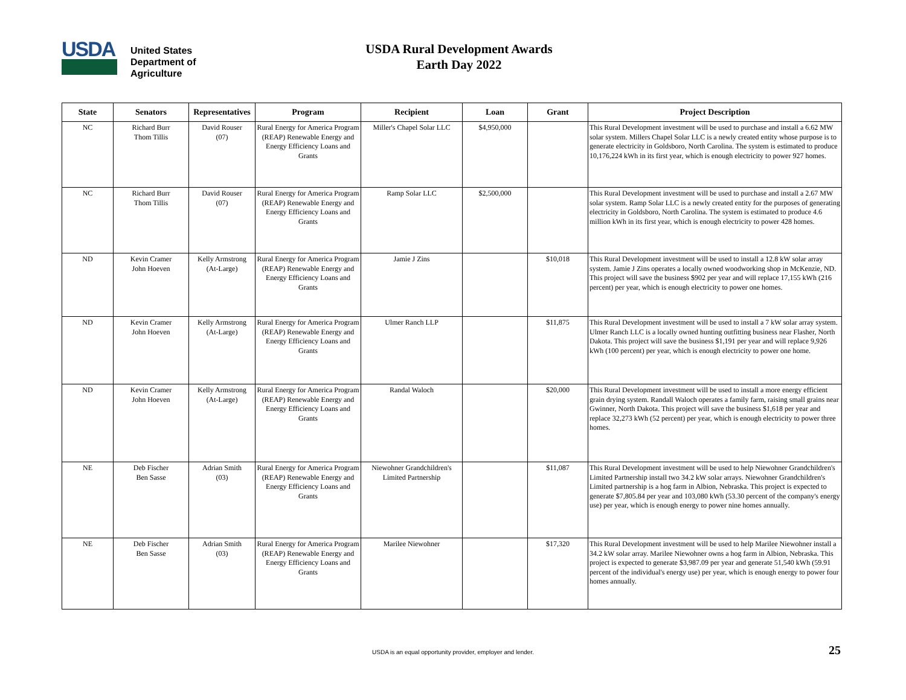USDA
United States
Department of
Agriculture
USDA Rural Development Awards
Earth Day 2022
| State | Senators | Representatives | Program | Recipient | Loan | Grant | Project Description |
| --- | --- | --- | --- | --- | --- | --- | --- |
| NC | Richard Burr Thom Tillis | David Rouser (07) | Rural Energy for America Program (REAP) Renewable Energy and Energy Efficiency Loans and Grants | Miller's Chapel Solar LLC | $4,950,000 | | This Rural Development investment will be used to purchase and install a 6.62 MW solar system. Millers Chapel Solar LLC is a newly created entity whose purpose is to generate electricity in Goldsboro, North Carolina. The system is estimated to produce 10,176,224 kWh in its first year, which is enough electricity to power 927 homes. |
| NC | Richard Burr Thom Tillis | David Rouser (07) | Rural Energy for America Program (REAP) Renewable Energy and Energy Efficiency Loans and Grants | Ramp Solar LLC | $2,500,000 | | This Rural Development investment will be used to purchase and install a 2.67 MW solar system. Ramp Solar LLC is a newly created entity for the purposes of generating electricity in Goldsboro, North Carolina. The system is estimated to produce 4.6 million kWh in its first year, which is enough electricity to power 428 homes. |
| ND | Kevin Cramer John Hoeven | Kelly Armstrong (At-Large) | Rural Energy for America Program (REAP) Renewable Energy and Energy Efficiency Loans and Grants | Jamie J Zins | | $10,018 | This Rural Development investment will be used to install a 12.8 kW solar array system. Jamie J Zins operates a locally owned woodworking shop in McKenzie, ND. This project will save the business $902 per year and will replace 17,155 kWh (216 percent) per year, which is enough electricity to power one homes. |
| ND | Kevin Cramer John Hoeven | Kelly Armstrong (At-Large) | Rural Energy for America Program (REAP) Renewable Energy and Energy Efficiency Loans and Grants | Ulmer Ranch LLP | | $11,875 | This Rural Development investment will be used to install a 7 kW solar array system. Ulmer Ranch LLC is a locally owned hunting outfitting business near Flasher, North Dakota. This project will save the business $1,191 per year and will replace 9,926 kWh (100 percent) per year, which is enough electricity to power one home. |
| ND | Kevin Cramer John Hoeven | Kelly Armstrong (At-Large) | Rural Energy for America Program (REAP) Renewable Energy and Energy Efficiency Loans and Grants | Randal Waloch | | $20,000 | This Rural Development investment will be used to install a more energy efficient grain drying system. Randall Waloch operates a family farm, raising small grains near Gwinner, North Dakota. This project will save the business $1,618 per year and replace 32,273 kWh (52 percent) per year, which is enough electricity to power three homes. |
| NE | Deb Fischer Ben Sasse | Adrian Smith (03) | Rural Energy for America Program (REAP) Renewable Energy and Energy Efficiency Loans and Grants | Niewohner Grandchildren's Limited Partnership | | $11,087 | This Rural Development investment will be used to help Niewohner Grandchildren's Limited Partnership install two 34.2 kW solar arrays. Niewohner Grandchildren's Limited partnership is a hog farm in Albion, Nebraska. This project is expected to generate $7,805.84 per year and 103,080 kWh (53.30 percent of the company's energy use) per year, which is enough energy to power nine homes annually. |
| NE | Deb Fischer Ben Sasse | Adrian Smith (03) | Rural Energy for America Program (REAP) Renewable Energy and Energy Efficiency Loans and Grants | Marilee Niewohner | | $17,320 | This Rural Development investment will be used to help Marilee Niewohner install a 34.2 kW solar array. Marilee Niewohner owns a hog farm in Albion, Nebraska. This project is expected to generate $3,987.09 per year and generate 51,540 kWh (59.91 percent of the individual's energy use) per year, which is enough energy to power four homes annually. |
USDA is an equal opportunity provider, employer and lender. 25